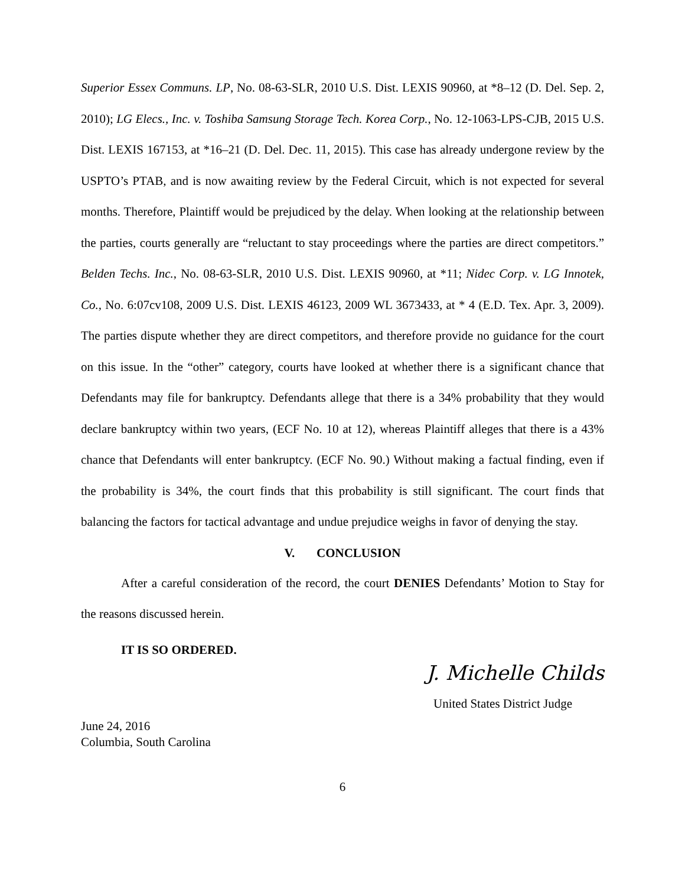Superior Essex Communs. LP, No. 08-63-SLR, 2010 U.S. Dist. LEXIS 90960, at *8–12 (D. Del. Sep. 2, 2010); LG Elecs., Inc. v. Toshiba Samsung Storage Tech. Korea Corp., No. 12-1063-LPS-CJB, 2015 U.S. Dist. LEXIS 167153, at *16–21 (D. Del. Dec. 11, 2015). This case has already undergone review by the USPTO’s PTAB, and is now awaiting review by the Federal Circuit, which is not expected for several months. Therefore, Plaintiff would be prejudiced by the delay. When looking at the relationship between the parties, courts generally are “reluctant to stay proceedings where the parties are direct competitors.” Belden Techs. Inc., No. 08-63-SLR, 2010 U.S. Dist. LEXIS 90960, at *11; Nidec Corp. v. LG Innotek, Co., No. 6:07cv108, 2009 U.S. Dist. LEXIS 46123, 2009 WL 3673433, at * 4 (E.D. Tex. Apr. 3, 2009). The parties dispute whether they are direct competitors, and therefore provide no guidance for the court on this issue. In the “other” category, courts have looked at whether there is a significant chance that Defendants may file for bankruptcy. Defendants allege that there is a 34% probability that they would declare bankruptcy within two years, (ECF No. 10 at 12), whereas Plaintiff alleges that there is a 43% chance that Defendants will enter bankruptcy. (ECF No. 90.) Without making a factual finding, even if the probability is 34%, the court finds that this probability is still significant. The court finds that balancing the factors for tactical advantage and undue prejudice weighs in favor of denying the stay.
V. CONCLUSION
After a careful consideration of the record, the court DENIES Defendants’ Motion to Stay for the reasons discussed herein.
IT IS SO ORDERED.
J. Michelle Childs
United States District Judge
June 24, 2016
Columbia, South Carolina
6